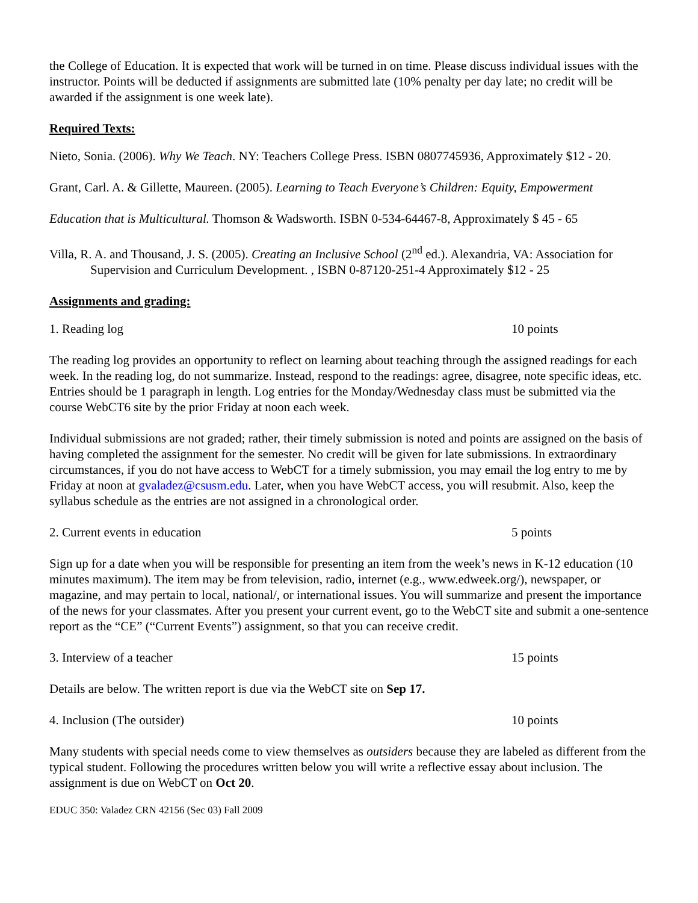the College of Education. It is expected that work will be turned in on time. Please discuss individual issues with the instructor. Points will be deducted if assignments are submitted late (10% penalty per day late; no credit will be awarded if the assignment is one week late).
Required Texts:
Nieto, Sonia. (2006). Why We Teach. NY: Teachers College Press. ISBN 0807745936, Approximately $12 - 20.
Grant, Carl. A. & Gillette, Maureen. (2005). Learning to Teach Everyone’s Children: Equity, Empowerment
Education that is Multicultural. Thomson & Wadsworth. ISBN 0-534-64467-8, Approximately $ 45 - 65
Villa, R. A. and Thousand, J. S. (2005). Creating an Inclusive School (2<sup>nd</sup> ed.). Alexandria, VA: Association for Supervision and Curriculum Development. , ISBN 0-87120-251-4 Approximately $12 - 25
Assignments and grading:
1. Reading log 10 points
The reading log provides an opportunity to reflect on learning about teaching through the assigned readings for each week. In the reading log, do not summarize. Instead, respond to the readings: agree, disagree, note specific ideas, etc. Entries should be 1 paragraph in length. Log entries for the Monday/Wednesday class must be submitted via the course WebCT6 site by the prior Friday at noon each week.
Individual submissions are not graded; rather, their timely submission is noted and points are assigned on the basis of having completed the assignment for the semester. No credit will be given for late submissions. In extraordinary circumstances, if you do not have access to WebCT for a timely submission, you may email the log entry to me by Friday at noon at gvaladez@csusm.edu. Later, when you have WebCT access, you will resubmit. Also, keep the syllabus schedule as the entries are not assigned in a chronological order.
2. Current events in education 5 points
Sign up for a date when you will be responsible for presenting an item from the week’s news in K-12 education (10 minutes maximum). The item may be from television, radio, internet (e.g., www.edweek.org/), newspaper, or magazine, and may pertain to local, national/, or international issues. You will summarize and present the importance of the news for your classmates. After you present your current event, go to the WebCT site and submit a one-sentence report as the “CE” (“Current Events”) assignment, so that you can receive credit.
3. Interview of a teacher 15 points
Details are below. The written report is due via the WebCT site on Sep 17.
4. Inclusion (The outsider) 10 points
Many students with special needs come to view themselves as outsiders because they are labeled as different from the typical student. Following the procedures written below you will write a reflective essay about inclusion. The assignment is due on WebCT on Oct 20.
EDUC 350: Valadez CRN 42156 (Sec 03) Fall 2009